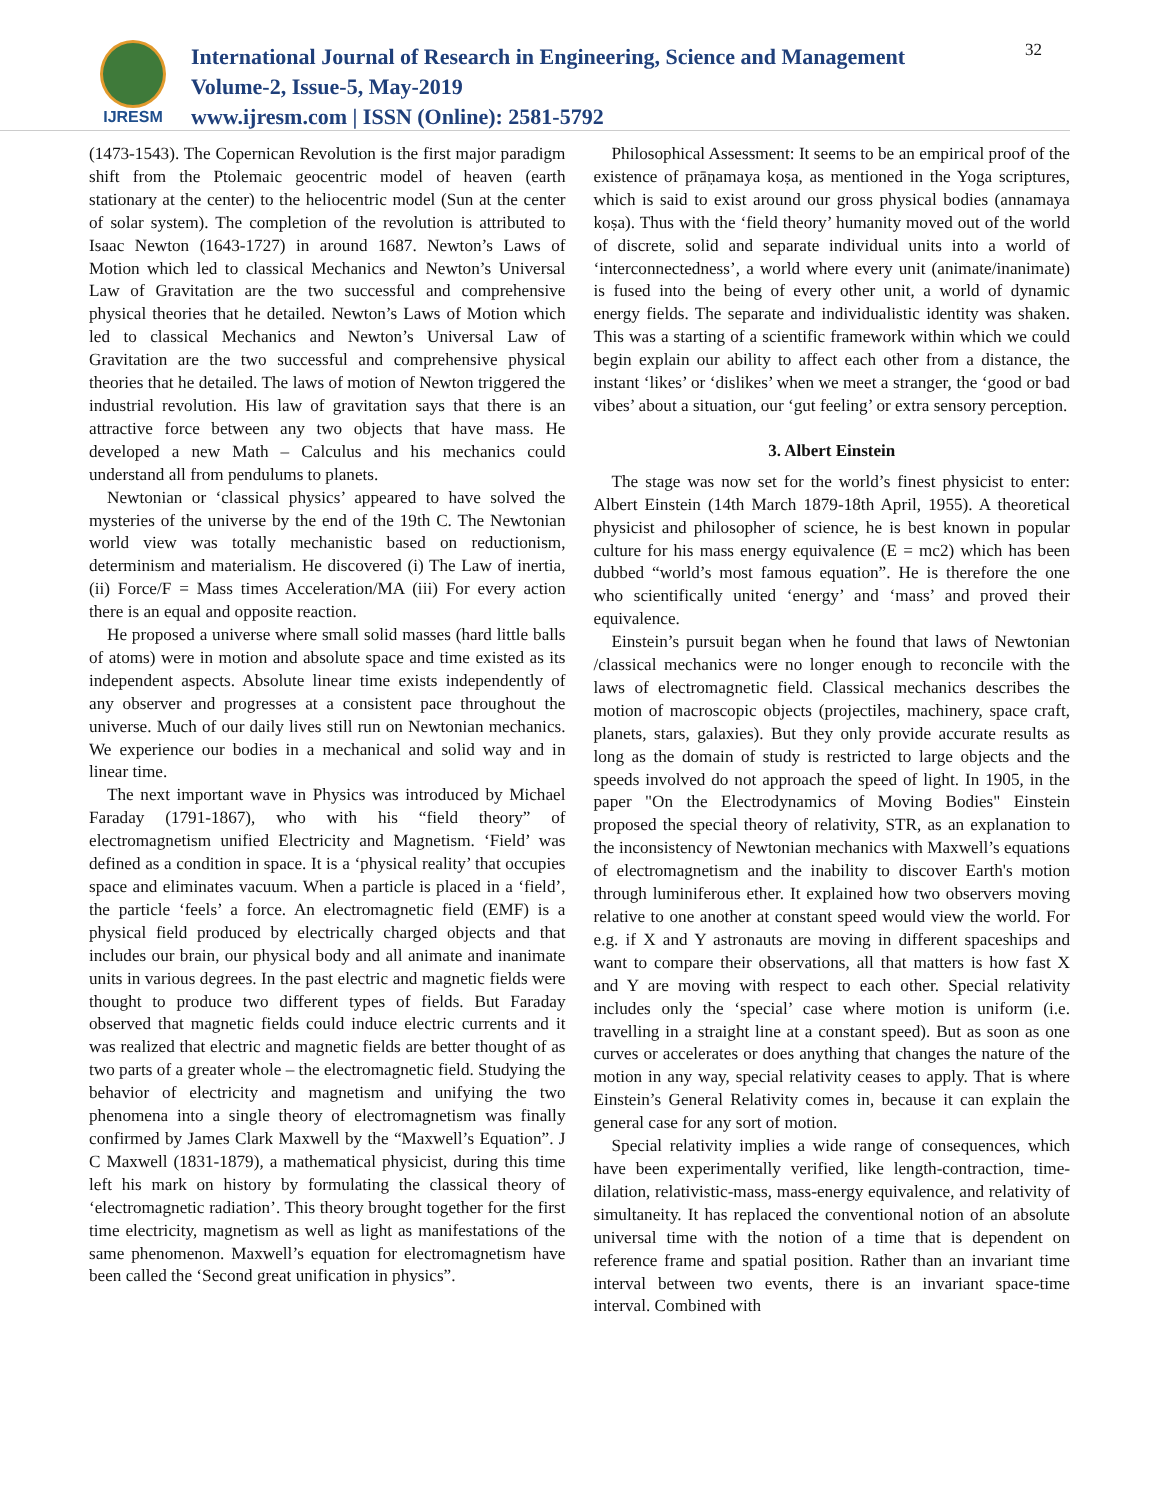IJRESM
International Journal of Research in Engineering, Science and Management
Volume-2, Issue-5, May-2019
www.ijresm.com | ISSN (Online): 2581-5792
32
(1473-1543). The Copernican Revolution is the first major paradigm shift from the Ptolemaic geocentric model of heaven (earth stationary at the center) to the heliocentric model (Sun at the center of solar system). The completion of the revolution is attributed to Isaac Newton (1643-1727) in around 1687. Newton’s Laws of Motion which led to classical Mechanics and Newton’s Universal Law of Gravitation are the two successful and comprehensive physical theories that he detailed. Newton’s Laws of Motion which led to classical Mechanics and Newton’s Universal Law of Gravitation are the two successful and comprehensive physical theories that he detailed. The laws of motion of Newton triggered the industrial revolution. His law of gravitation says that there is an attractive force between any two objects that have mass. He developed a new Math – Calculus and his mechanics could understand all from pendulums to planets.
Newtonian or ‘classical physics’ appeared to have solved the mysteries of the universe by the end of the 19th C. The Newtonian world view was totally mechanistic based on reductionism, determinism and materialism. He discovered (i) The Law of inertia, (ii) Force/F = Mass times Acceleration/MA (iii) For every action there is an equal and opposite reaction.
He proposed a universe where small solid masses (hard little balls of atoms) were in motion and absolute space and time existed as its independent aspects. Absolute linear time exists independently of any observer and progresses at a consistent pace throughout the universe. Much of our daily lives still run on Newtonian mechanics. We experience our bodies in a mechanical and solid way and in linear time.
The next important wave in Physics was introduced by Michael Faraday (1791-1867), who with his “field theory” of electromagnetism unified Electricity and Magnetism. ‘Field’ was defined as a condition in space. It is a ‘physical reality’ that occupies space and eliminates vacuum. When a particle is placed in a ‘field’, the particle ‘feels’ a force. An electromagnetic field (EMF) is a physical field produced by electrically charged objects and that includes our brain, our physical body and all animate and inanimate units in various degrees. In the past electric and magnetic fields were thought to produce two different types of fields. But Faraday observed that magnetic fields could induce electric currents and it was realized that electric and magnetic fields are better thought of as two parts of a greater whole – the electromagnetic field. Studying the behavior of electricity and magnetism and unifying the two phenomena into a single theory of electromagnetism was finally confirmed by James Clark Maxwell by the “Maxwell’s Equation”. J C Maxwell (1831-1879), a mathematical physicist, during this time left his mark on history by formulating the classical theory of ‘electromagnetic radiation’. This theory brought together for the first time electricity, magnetism as well as light as manifestations of the same phenomenon. Maxwell’s equation for electromagnetism have been called the ‘Second great unification in physics”.
Philosophical Assessment: It seems to be an empirical proof of the existence of prāṇamaya koṣa, as mentioned in the Yoga scriptures, which is said to exist around our gross physical bodies (annamaya koṣa). Thus with the ‘field theory’ humanity moved out of the world of discrete, solid and separate individual units into a world of ‘interconnectedness’, a world where every unit (animate/inanimate) is fused into the being of every other unit, a world of dynamic energy fields. The separate and individualistic identity was shaken. This was a starting of a scientific framework within which we could begin explain our ability to affect each other from a distance, the instant ‘likes’ or ‘dislikes’ when we meet a stranger, the ‘good or bad vibes’ about a situation, our ‘gut feeling’ or extra sensory perception.
3. Albert Einstein
The stage was now set for the world’s finest physicist to enter: Albert Einstein (14th March 1879-18th April, 1955). A theoretical physicist and philosopher of science, he is best known in popular culture for his mass energy equivalence (E = mc2) which has been dubbed “world’s most famous equation”. He is therefore the one who scientifically united ‘energy’ and ‘mass’ and proved their equivalence.
Einstein’s pursuit began when he found that laws of Newtonian /classical mechanics were no longer enough to reconcile with the laws of electromagnetic field. Classical mechanics describes the motion of macroscopic objects (projectiles, machinery, space craft, planets, stars, galaxies). But they only provide accurate results as long as the domain of study is restricted to large objects and the speeds involved do not approach the speed of light. In 1905, in the paper "On the Electrodynamics of Moving Bodies" Einstein proposed the special theory of relativity, STR, as an explanation to the inconsistency of Newtonian mechanics with Maxwell’s equations of electromagnetism and the inability to discover Earth's motion through luminiferous ether. It explained how two observers moving relative to one another at constant speed would view the world. For e.g. if X and Y astronauts are moving in different spaceships and want to compare their observations, all that matters is how fast X and Y are moving with respect to each other. Special relativity includes only the ‘special’ case where motion is uniform (i.e. travelling in a straight line at a constant speed). But as soon as one curves or accelerates or does anything that changes the nature of the motion in any way, special relativity ceases to apply. That is where Einstein’s General Relativity comes in, because it can explain the general case for any sort of motion.
Special relativity implies a wide range of consequences, which have been experimentally verified, like length-contraction, time-dilation, relativistic-mass, mass-energy equivalence, and relativity of simultaneity. It has replaced the conventional notion of an absolute universal time with the notion of a time that is dependent on reference frame and spatial position. Rather than an invariant time interval between two events, there is an invariant space-time interval. Combined with